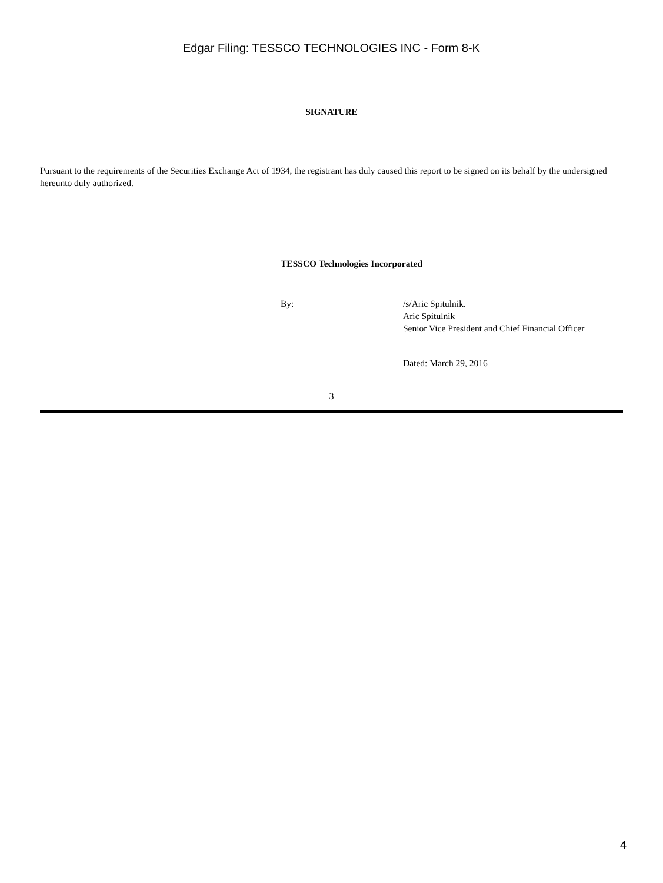Edgar Filing: TESSCO TECHNOLOGIES INC - Form 8-K
SIGNATURE
Pursuant to the requirements of the Securities Exchange Act of 1934, the registrant has duly caused this report to be signed on its behalf by the undersigned hereunto duly authorized.
TESSCO Technologies Incorporated
By: /s/Aric Spitulnik.
Aric Spitulnik
Senior Vice President and Chief Financial Officer
Dated: March 29, 2016
3
4